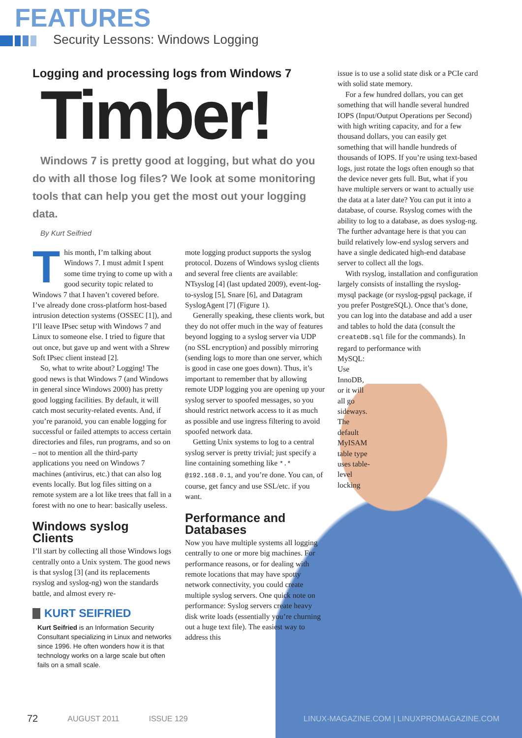FEATURES
Security Lessons: Windows Logging
Logging and processing logs from Windows 7
Timber!
Windows 7 is pretty good at logging, but what do you do with all those log files? We look at some monitoring tools that can help you get the most out your logging data.
By Kurt Seifried
This month, I’m talking about Windows 7. I must admit I spent some time trying to come up with a good security topic related to Windows 7 that I haven’t covered before. I’ve already done cross-platform host-based intrusion detection systems (OSSEC [1]), and I’ll leave IPsec setup with Windows 7 and Linux to someone else. I tried to figure that out once, but gave up and went with a Shrew Soft IPsec client instead [2].
So, what to write about? Logging! The good news is that Windows 7 (and Windows in general since Windows 2000) has pretty good logging facilities. By default, it will catch most security-related events. And, if you’re paranoid, you can enable logging for successful or failed attempts to access certain directories and files, run programs, and so on – not to mention all the third-party applications you need on Windows 7 machines (antivirus, etc.) that can also log events locally. But log files sitting on a remote system are a lot like trees that fall in a forest with no one to hear: basically useless.
Windows syslog Clients
I’ll start by collecting all those Windows logs centrally onto a Unix system. The good news is that syslog [3] (and its replacements rsyslog and syslog-ng) won the standards battle, and almost every re-
KURT SEIFRIED
Kurt Seifried is an Information Security Consultant specializing in Linux and networks since 1996. He often wonders how it is that technology works on a large scale but often fails on a small scale.
mote logging product supports the syslog protocol. Dozens of Windows syslog clients and several free clients are available: NTsyslog [4] (last updated 2009), event-log-to-syslog [5], Snare [6], and Datagram SyslogAgent [7] (Figure 1).
Generally speaking, these clients work, but they do not offer much in the way of features beyond logging to a syslog server via UDP (no SSL encryption) and possibly mirroring (sending logs to more than one server, which is good in case one goes down). Thus, it’s important to remember that by allowing remote UDP logging you are opening up your syslog server to spoofed messages, so you should restrict network access to it as much as possible and use ingress filtering to avoid spoofed network data.
Getting Unix systems to log to a central syslog server is pretty trivial; just specify a line containing something like *.* @192.168.0.1, and you’re done. You can, of course, get fancy and use SSL/etc. if you want.
Performance and Databases
Now you have multiple systems all logging centrally to one or more big machines. For performance reasons, or for dealing with remote locations that may have spotty network connectivity, you could create multiple syslog servers. One quick note on performance: Syslog servers create heavy disk write loads (essentially you’re churning out a huge text file). The easiest way to address this
issue is to use a solid state disk or a PCIe card with solid state memory.
For a few hundred dollars, you can get something that will handle several hundred IOPS (Input/Output Operations per Second) with high writing capacity, and for a few thousand dollars, you can easily get something that will handle hundreds of thousands of IOPS. If you’re using text-based logs, just rotate the logs often enough so that the device never gets full. But, what if you have multiple servers or want to actually use the data at a later date? You can put it into a database, of course. Rsyslog comes with the ability to log to a database, as does syslog-ng. The further advantage here is that you can build relatively low-end syslog servers and have a single dedicated high-end database server to collect all the logs.
With rsyslog, installation and configuration largely consists of installing the rsyslog-mysql package (or rsyslog-pgsql package, if you prefer PostgreSQL). Once that’s done, you can log into the database and add a user and tables to hold the data (consult the createDB.sql file for the commands). In regard to performance with
MySQL: Use InnoDB, or it will all go sideways. The default MyISAM table type uses table-level locking
72 AUGUST 2011 ISSUE 129 LINUX-MAGAZINE.COM | LINUXPROMAGAZINE.COM